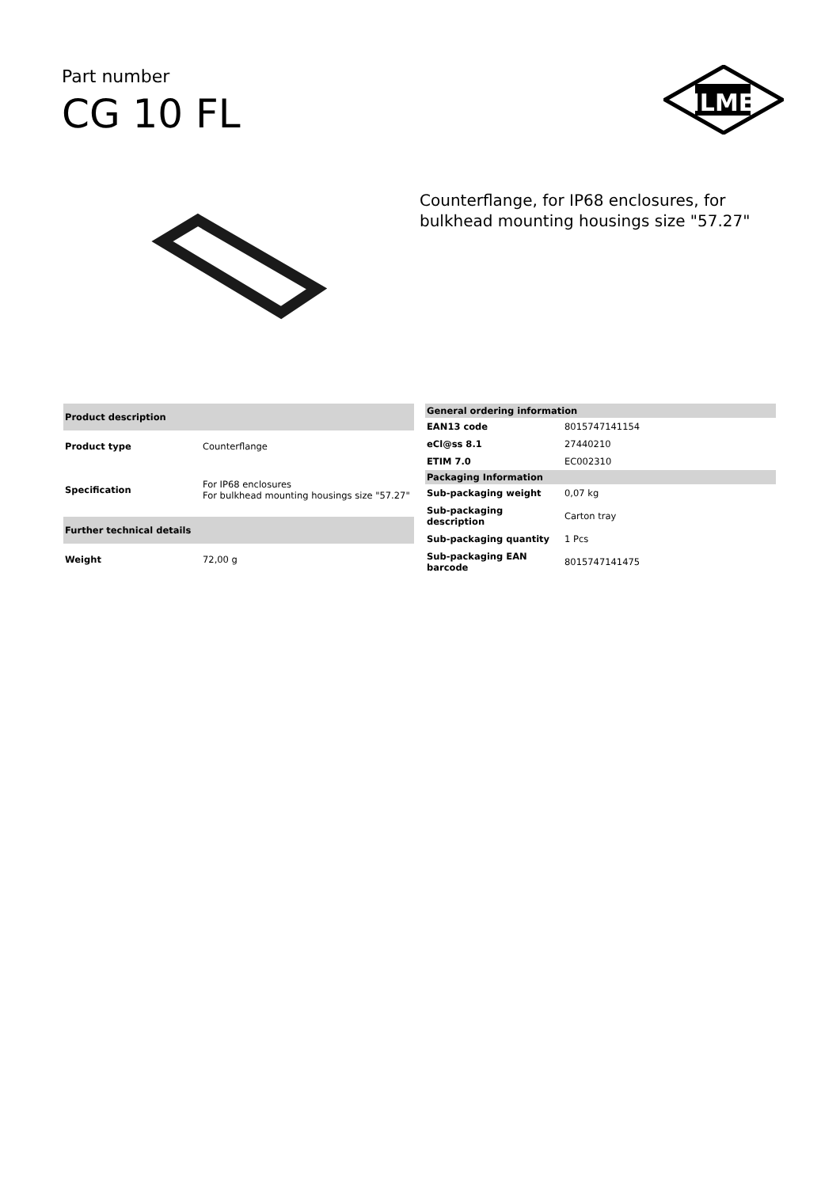Part number
CG 10 FL
ILME
Counterflange, for IP68 enclosures, for
bulkhead mounting housings size "57.27"
| Product description | |
| --- | --- |
| Product type | Counterflange |
| Specification | For IP68 enclosures For bulkhead mounting housings size "57.27" |
| Further technical details | |
| Weight | 72,00 g |
| General ordering information | |
| --- | --- |
| EAN13 code | 8015747141154 |
| eCl@ss 8.1 | 27440210 |
| ETIM 7.0 | EC002310 |
| Packaging Information | |
| Sub-packaging weight | 0,07 kg |
| Sub-packaging description | Carton tray |
| Sub-packaging quantity | 1 Pcs |
| Sub-packaging EAN barcode | 8015747141475 |